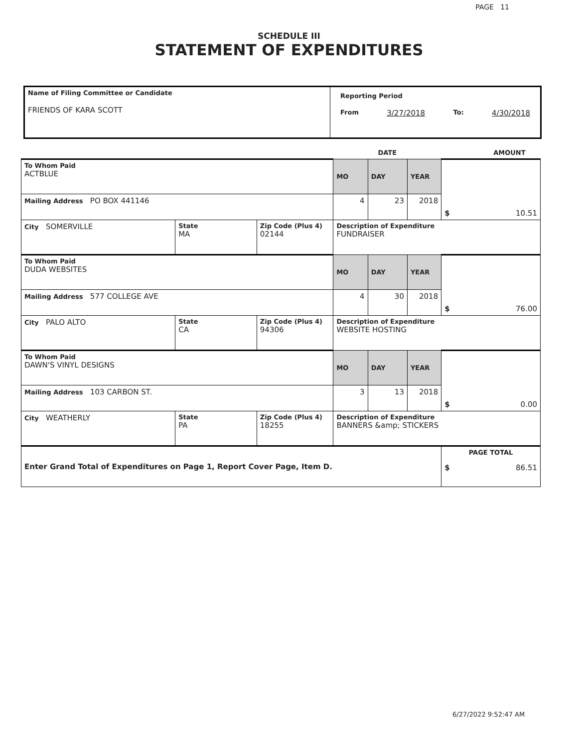PAGE 11
SCHEDULE III
STATEMENT OF EXPENDITURES
| Name of Filing Committee or Candidate FRIENDS OF KARA SCOTT | Reporting Period From 3/27/2018 To: 4/30/2018 |
| | | | DATE | | | AMOUNT |
| To Whom Paid ACTBLUE | | | MO | DAY | YEAR | $ 10.51 |
| Mailing Address PO BOX 441146 | | | 4 | 23 | 2018 | |
| City SOMERVILLE | State MA | Zip Code (Plus 4) 02144 | Description of Expenditure FUNDRAISER | | | |
| To Whom Paid DUDA WEBSITES | | | MO | DAY | YEAR | $ 76.00 |
| Mailing Address 577 COLLEGE AVE | | | 4 | 30 | 2018 | |
| City PALO ALTO | State CA | Zip Code (Plus 4) 94306 | Description of Expenditure WEBSITE HOSTING | | | |
| To Whom Paid DAWN'S VINYL DESIGNS | | | MO | DAY | YEAR | $ 0.00 |
| Mailing Address 103 CARBON ST. | | | 3 | 13 | 2018 | |
| City WEATHERLY | State PA | Zip Code (Plus 4) 18255 | Description of Expenditure BANNERS &amp; STICKERS | | | |
| Enter Grand Total of Expenditures on Page 1, Report Cover Page, Item D. | | | | | | PAGE TOTAL $ 86.51 |
6/27/2022 9:52:47 AM